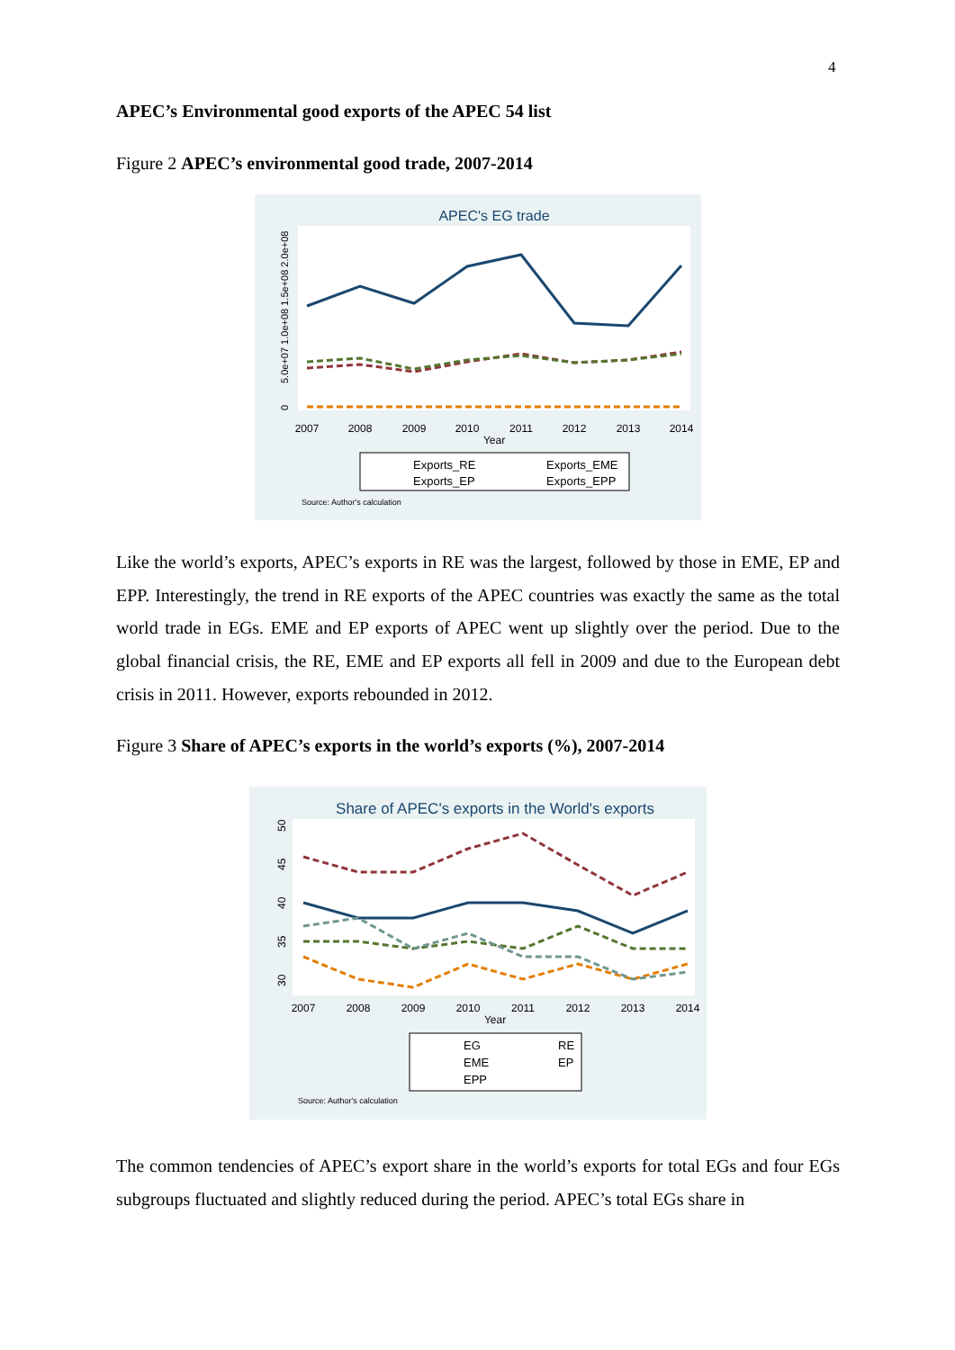4
APEC’s Environmental good exports of the APEC 54 list
Figure 2 APEC’s environmental good trade, 2007-2014
APEC's EG trade
5.0e+07 1.0e+08 1.5e+08 2.0e+08
0
2007
2008
2009
2010
2011
2012
2013
2014
Year
Exports_RE
Exports_EME
Exports_EP
Exports_EPP
Source: Author's calculation
Like the world’s exports, APEC’s exports in RE was the largest, followed by those in EME, EP and EPP. Interestingly, the trend in RE exports of the APEC countries was exactly the same as the total world trade in EGs. EME and EP exports of APEC went up slightly over the period. Due to the global financial crisis, the RE, EME and EP exports all fell in 2009 and due to the European debt crisis in 2011. However, exports rebounded in 2012.
Figure 3 Share of APEC’s exports in the world’s exports (%), 2007-2014
Share of APEC's exports in the World's exports
30
35
40
45
50
2007
2008
2009
2010
2011
2012
2013
2014
Year
EG
RE
EME
EP
EPP
Source: Author's calculation
The common tendencies of APEC’s export share in the world’s exports for total EGs and four EGs subgroups fluctuated and slightly reduced during the period. APEC’s total EGs share in